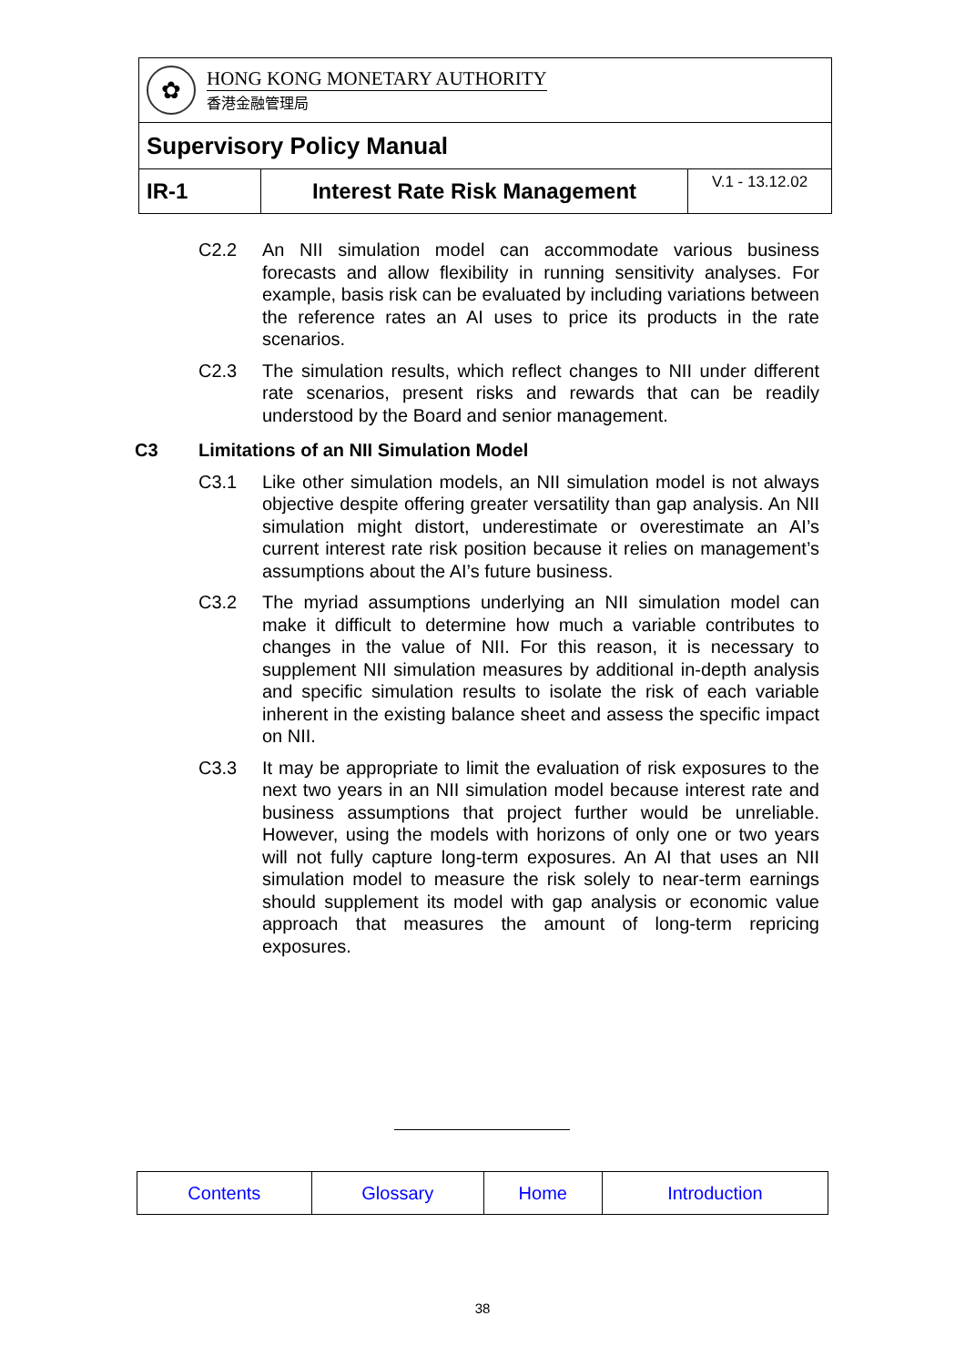| ✿ HONG KONG MONETARY AUTHORITY 香港金融管理局 | | |
| Supervisory Policy Manual | | |
| IR-1 | Interest Rate Risk Management | V.1 - 13.12.02 |
C2.2 An NII simulation model can accommodate various business forecasts and allow flexibility in running sensitivity analyses. For example, basis risk can be evaluated by including variations between the reference rates an AI uses to price its products in the rate scenarios.
C2.3 The simulation results, which reflect changes to NII under different rate scenarios, present risks and rewards that can be readily understood by the Board and senior management.
C3 Limitations of an NII Simulation Model
C3.1 Like other simulation models, an NII simulation model is not always objective despite offering greater versatility than gap analysis. An NII simulation might distort, underestimate or overestimate an AI’s current interest rate risk position because it relies on management’s assumptions about the AI’s future business.
C3.2 The myriad assumptions underlying an NII simulation model can make it difficult to determine how much a variable contributes to changes in the value of NII. For this reason, it is necessary to supplement NII simulation measures by additional in-depth analysis and specific simulation results to isolate the risk of each variable inherent in the existing balance sheet and assess the specific impact on NII.
C3.3 It may be appropriate to limit the evaluation of risk exposures to the next two years in an NII simulation model because interest rate and business assumptions that project further would be unreliable. However, using the models with horizons of only one or two years will not fully capture long-term exposures. An AI that uses an NII simulation model to measure the risk solely to near-term earnings should supplement its model with gap analysis or economic value approach that measures the amount of long-term repricing exposures.
| Contents | Glossary | Home | Introduction |
38